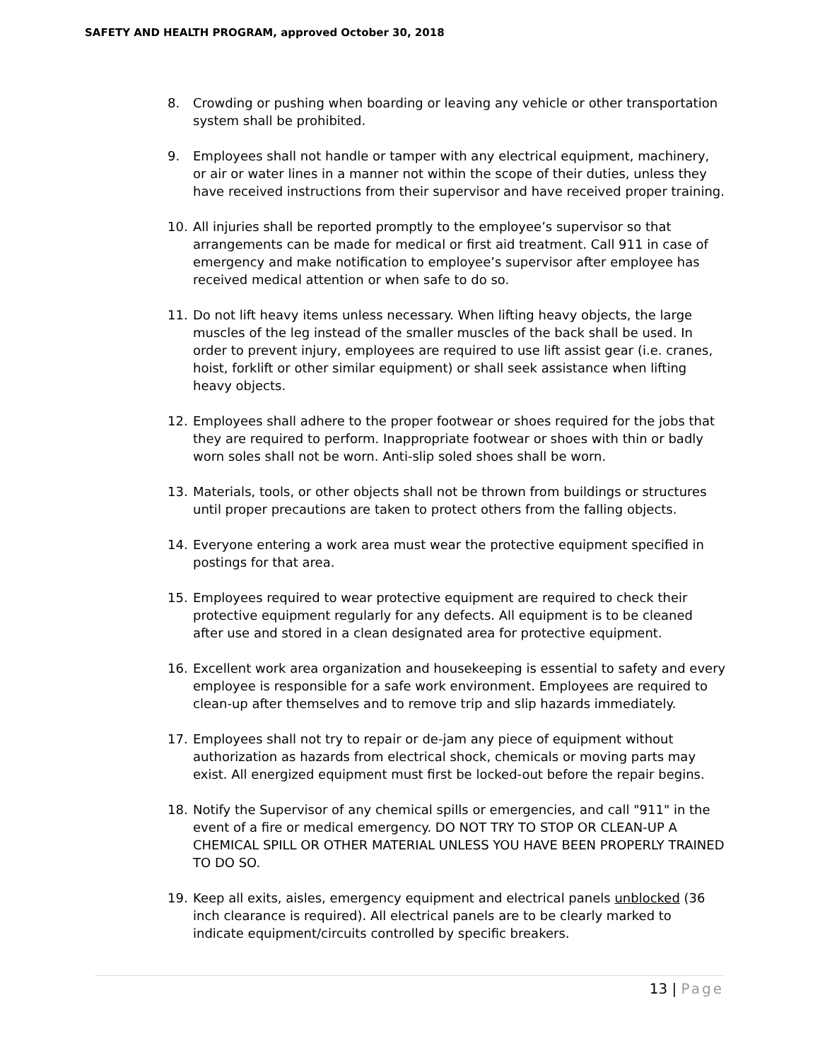SAFETY AND HEALTH PROGRAM, approved October 30, 2018
8. Crowding or pushing when boarding or leaving any vehicle or other transportation system shall be prohibited.
9. Employees shall not handle or tamper with any electrical equipment, machinery, or air or water lines in a manner not within the scope of their duties, unless they have received instructions from their supervisor and have received proper training.
10. All injuries shall be reported promptly to the employee’s supervisor so that arrangements can be made for medical or first aid treatment. Call 911 in case of emergency and make notification to employee’s supervisor after employee has received medical attention or when safe to do so.
11. Do not lift heavy items unless necessary. When lifting heavy objects, the large muscles of the leg instead of the smaller muscles of the back shall be used. In order to prevent injury, employees are required to use lift assist gear (i.e. cranes, hoist, forklift or other similar equipment) or shall seek assistance when lifting heavy objects.
12. Employees shall adhere to the proper footwear or shoes required for the jobs that they are required to perform. Inappropriate footwear or shoes with thin or badly worn soles shall not be worn. Anti-slip soled shoes shall be worn.
13. Materials, tools, or other objects shall not be thrown from buildings or structures until proper precautions are taken to protect others from the falling objects.
14. Everyone entering a work area must wear the protective equipment specified in postings for that area.
15. Employees required to wear protective equipment are required to check their protective equipment regularly for any defects. All equipment is to be cleaned after use and stored in a clean designated area for protective equipment.
16. Excellent work area organization and housekeeping is essential to safety and every employee is responsible for a safe work environment. Employees are required to clean-up after themselves and to remove trip and slip hazards immediately.
17. Employees shall not try to repair or de-jam any piece of equipment without authorization as hazards from electrical shock, chemicals or moving parts may exist. All energized equipment must first be locked-out before the repair begins.
18. Notify the Supervisor of any chemical spills or emergencies, and call "911" in the event of a fire or medical emergency. DO NOT TRY TO STOP OR CLEAN-UP A CHEMICAL SPILL OR OTHER MATERIAL UNLESS YOU HAVE BEEN PROPERLY TRAINED TO DO SO.
19. Keep all exits, aisles, emergency equipment and electrical panels unblocked (36 inch clearance is required). All electrical panels are to be clearly marked to indicate equipment/circuits controlled by specific breakers.
13 | Page